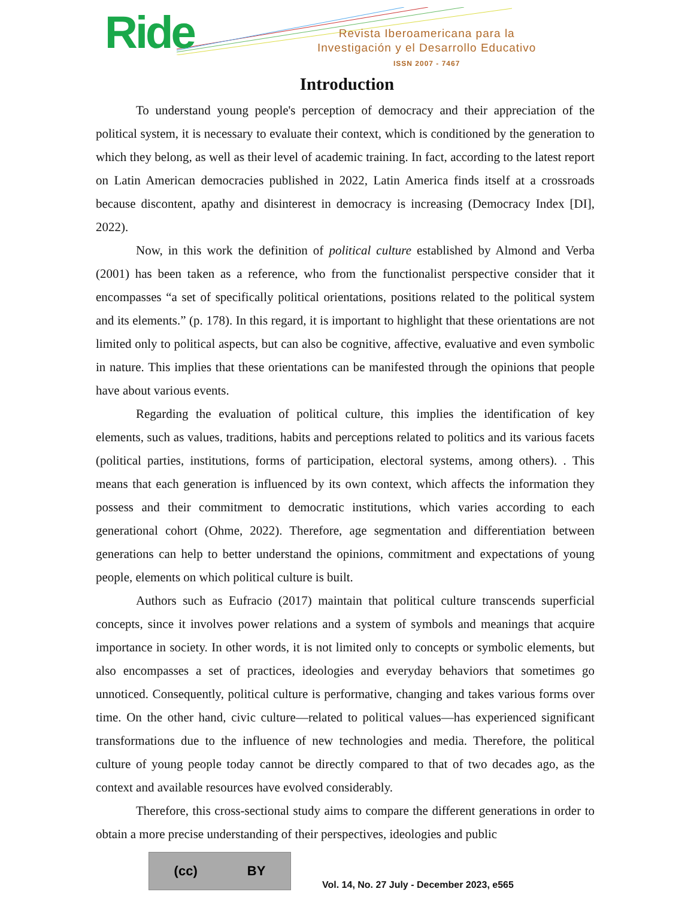Ride
Revista Iberoamericana para la
Investigación y el Desarrollo Educativo
ISSN 2007 - 7467
Introduction
To understand young people's perception of democracy and their appreciation of the political system, it is necessary to evaluate their context, which is conditioned by the generation to which they belong, as well as their level of academic training. In fact, according to the latest report on Latin American democracies published in 2022, Latin America finds itself at a crossroads because discontent, apathy and disinterest in democracy is increasing (Democracy Index [DI], 2022).
Now, in this work the definition of political culture established by Almond and Verba (2001) has been taken as a reference, who from the functionalist perspective consider that it encompasses “a set of specifically political orientations, positions related to the political system and its elements.” (p. 178). In this regard, it is important to highlight that these orientations are not limited only to political aspects, but can also be cognitive, affective, evaluative and even symbolic in nature. This implies that these orientations can be manifested through the opinions that people have about various events.
Regarding the evaluation of political culture, this implies the identification of key elements, such as values, traditions, habits and perceptions related to politics and its various facets (political parties, institutions, forms of participation, electoral systems, among others). . This means that each generation is influenced by its own context, which affects the information they possess and their commitment to democratic institutions, which varies according to each generational cohort (Ohme, 2022). Therefore, age segmentation and differentiation between generations can help to better understand the opinions, commitment and expectations of young people, elements on which political culture is built.
Authors such as Eufracio (2017) maintain that political culture transcends superficial concepts, since it involves power relations and a system of symbols and meanings that acquire importance in society. In other words, it is not limited only to concepts or symbolic elements, but also encompasses a set of practices, ideologies and everyday behaviors that sometimes go unnoticed. Consequently, political culture is performative, changing and takes various forms over time. On the other hand, civic culture—related to political values—has experienced significant transformations due to the influence of new technologies and media. Therefore, the political culture of young people today cannot be directly compared to that of two decades ago, as the context and available resources have evolved considerably.
Therefore, this cross-sectional study aims to compare the different generations in order to obtain a more precise understanding of their perspectives, ideologies and public
(cc) BY
Vol. 14, No. 27 July - December 2023, e565